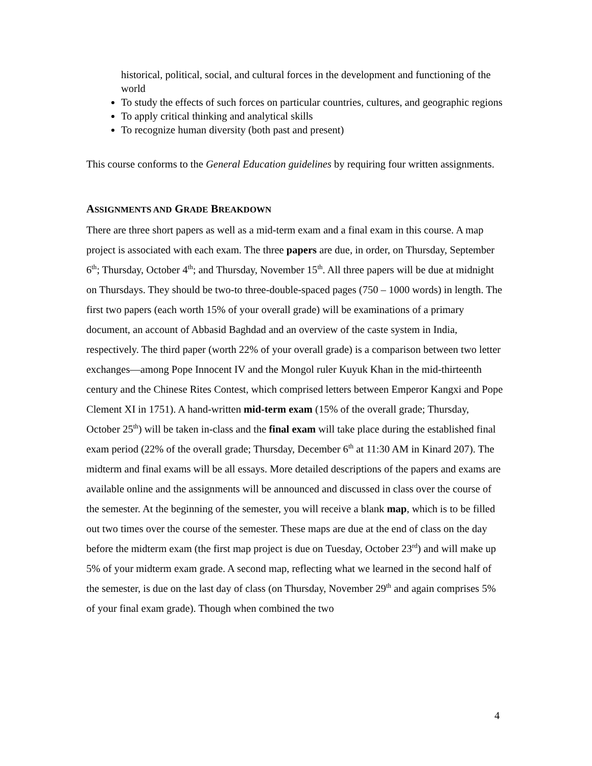historical, political, social, and cultural forces in the development and functioning of the world
To study the effects of such forces on particular countries, cultures, and geographic regions
To apply critical thinking and analytical skills
To recognize human diversity (both past and present)
This course conforms to the General Education guidelines by requiring four written assignments.
ASSIGNMENTS AND GRADE BREAKDOWN
There are three short papers as well as a mid-term exam and a final exam in this course. A map project is associated with each exam. The three papers are due, in order, on Thursday, September 6<sup>th</sup>; Thursday, October 4<sup>th</sup>; and Thursday, November 15<sup>th</sup>. All three papers will be due at midnight on Thursdays. They should be two-to three-double-spaced pages (750 – 1000 words) in length. The first two papers (each worth 15% of your overall grade) will be examinations of a primary document, an account of Abbasid Baghdad and an overview of the caste system in India, respectively. The third paper (worth 22% of your overall grade) is a comparison between two letter exchanges—among Pope Innocent IV and the Mongol ruler Kuyuk Khan in the mid-thirteenth century and the Chinese Rites Contest, which comprised letters between Emperor Kangxi and Pope Clement XI in 1751). A hand-written mid-term exam (15% of the overall grade; Thursday, October 25<sup>th</sup>) will be taken in-class and the final exam will take place during the established final exam period (22% of the overall grade; Thursday, December 6<sup>th</sup> at 11:30 AM in Kinard 207). The midterm and final exams will be all essays. More detailed descriptions of the papers and exams are available online and the assignments will be announced and discussed in class over the course of the semester. At the beginning of the semester, you will receive a blank map, which is to be filled out two times over the course of the semester. These maps are due at the end of class on the day before the midterm exam (the first map project is due on Tuesday, October 23<sup>rd</sup>) and will make up 5% of your midterm exam grade. A second map, reflecting what we learned in the second half of the semester, is due on the last day of class (on Thursday, November 29<sup>th</sup> and again comprises 5% of your final exam grade). Though when combined the two
4